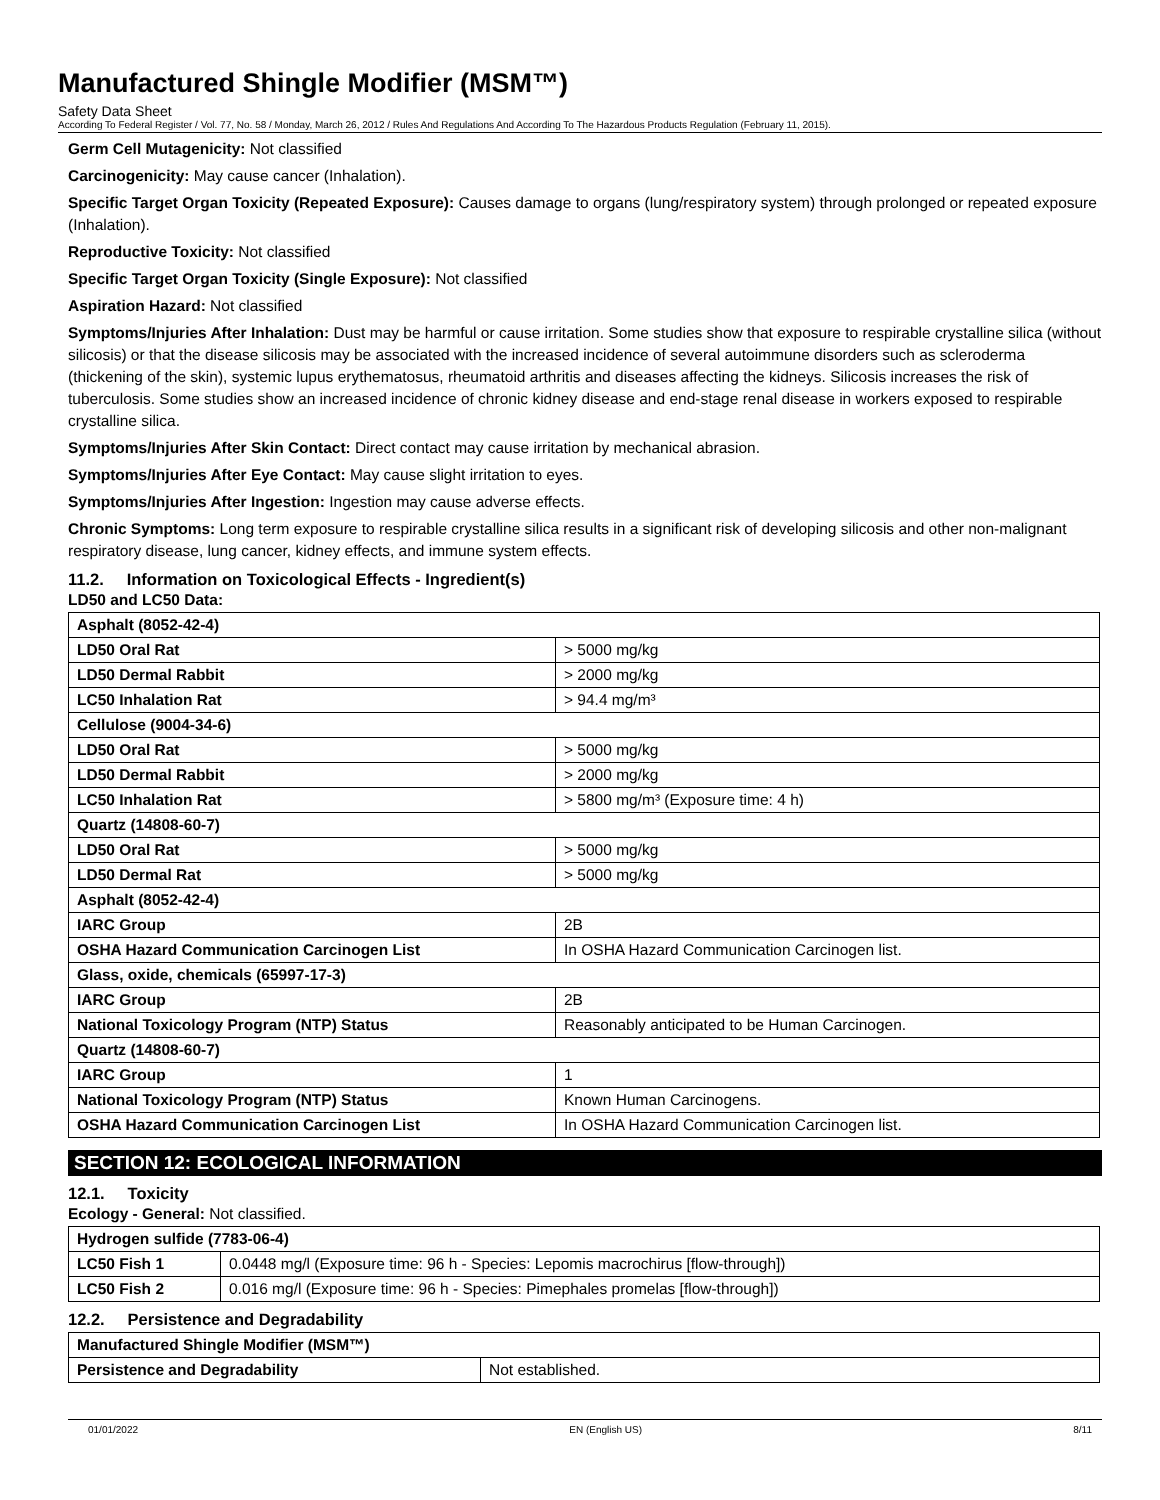Manufactured Shingle Modifier (MSM™)
Safety Data Sheet
According To Federal Register / Vol. 77, No. 58 / Monday, March 26, 2012 / Rules And Regulations And According To The Hazardous Products Regulation (February 11, 2015).
Germ Cell Mutagenicity: Not classified
Carcinogenicity: May cause cancer (Inhalation).
Specific Target Organ Toxicity (Repeated Exposure): Causes damage to organs (lung/respiratory system) through prolonged or repeated exposure (Inhalation).
Reproductive Toxicity: Not classified
Specific Target Organ Toxicity (Single Exposure): Not classified
Aspiration Hazard: Not classified
Symptoms/Injuries After Inhalation: Dust may be harmful or cause irritation. Some studies show that exposure to respirable crystalline silica (without silicosis) or that the disease silicosis may be associated with the increased incidence of several autoimmune disorders such as scleroderma (thickening of the skin), systemic lupus erythematosus, rheumatoid arthritis and diseases affecting the kidneys. Silicosis increases the risk of tuberculosis. Some studies show an increased incidence of chronic kidney disease and end-stage renal disease in workers exposed to respirable crystalline silica.
Symptoms/Injuries After Skin Contact: Direct contact may cause irritation by mechanical abrasion.
Symptoms/Injuries After Eye Contact: May cause slight irritation to eyes.
Symptoms/Injuries After Ingestion: Ingestion may cause adverse effects.
Chronic Symptoms: Long term exposure to respirable crystalline silica results in a significant risk of developing silicosis and other non-malignant respiratory disease, lung cancer, kidney effects, and immune system effects.
11.2. Information on Toxicological Effects - Ingredient(s)
LD50 and LC50 Data:
| Asphalt (8052-42-4) | |
| LD50 Oral Rat | > 5000 mg/kg |
| LD50 Dermal Rabbit | > 2000 mg/kg |
| LC50 Inhalation Rat | > 94.4 mg/m³ |
| Cellulose (9004-34-6) | |
| LD50 Oral Rat | > 5000 mg/kg |
| LD50 Dermal Rabbit | > 2000 mg/kg |
| LC50 Inhalation Rat | > 5800 mg/m³ (Exposure time: 4 h) |
| Quartz (14808-60-7) | |
| LD50 Oral Rat | > 5000 mg/kg |
| LD50 Dermal Rat | > 5000 mg/kg |
| Asphalt (8052-42-4) | |
| IARC Group | 2B |
| OSHA Hazard Communication Carcinogen List | In OSHA Hazard Communication Carcinogen list. |
| Glass, oxide, chemicals (65997-17-3) | |
| IARC Group | 2B |
| National Toxicology Program (NTP) Status | Reasonably anticipated to be Human Carcinogen. |
| Quartz (14808-60-7) | |
| IARC Group | 1 |
| National Toxicology Program (NTP) Status | Known Human Carcinogens. |
| OSHA Hazard Communication Carcinogen List | In OSHA Hazard Communication Carcinogen list. |
SECTION 12: ECOLOGICAL INFORMATION
12.1. Toxicity
Ecology - General: Not classified.
| Hydrogen sulfide (7783-06-4) | |
| LC50 Fish 1 | 0.0448 mg/l (Exposure time: 96 h - Species: Lepomis macrochirus [flow-through]) |
| LC50 Fish 2 | 0.016 mg/l (Exposure time: 96 h - Species: Pimephales promelas [flow-through]) |
12.2. Persistence and Degradability
| Manufactured Shingle Modifier (MSM™) | |
| Persistence and Degradability | Not established. |
01/01/2022 EN (English US) 8/11